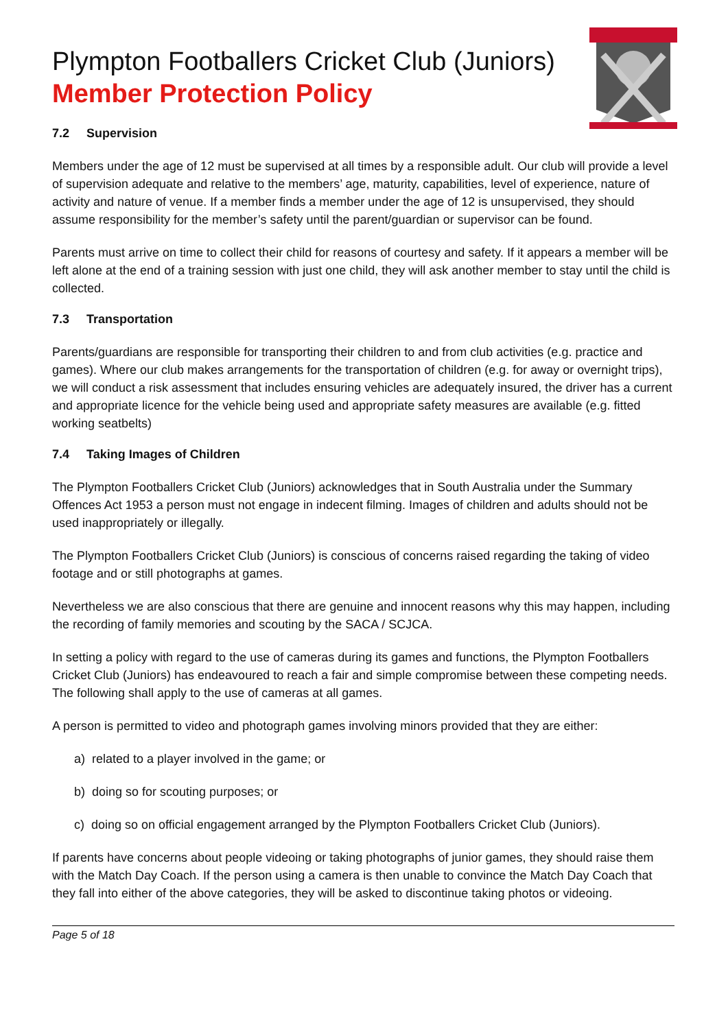Plympton Footballers Cricket Club (Juniors)
Member Protection Policy
7.2 Supervision
Members under the age of 12 must be supervised at all times by a responsible adult. Our club will provide a level of supervision adequate and relative to the members’ age, maturity, capabilities, level of experience, nature of activity and nature of venue. If a member finds a member under the age of 12 is unsupervised, they should assume responsibility for the member’s safety until the parent/guardian or supervisor can be found.
Parents must arrive on time to collect their child for reasons of courtesy and safety. If it appears a member will be left alone at the end of a training session with just one child, they will ask another member to stay until the child is collected.
7.3 Transportation
Parents/guardians are responsible for transporting their children to and from club activities (e.g. practice and games). Where our club makes arrangements for the transportation of children (e.g. for away or overnight trips), we will conduct a risk assessment that includes ensuring vehicles are adequately insured, the driver has a current and appropriate licence for the vehicle being used and appropriate safety measures are available (e.g. fitted working seatbelts)
7.4 Taking Images of Children
The Plympton Footballers Cricket Club (Juniors) acknowledges that in South Australia under the Summary Offences Act 1953 a person must not engage in indecent filming. Images of children and adults should not be used inappropriately or illegally.
The Plympton Footballers Cricket Club (Juniors) is conscious of concerns raised regarding the taking of video footage and or still photographs at games.
Nevertheless we are also conscious that there are genuine and innocent reasons why this may happen, including the recording of family memories and scouting by the SACA / SCJCA.
In setting a policy with regard to the use of cameras during its games and functions, the Plympton Footballers Cricket Club (Juniors) has endeavoured to reach a fair and simple compromise between these competing needs. The following shall apply to the use of cameras at all games.
A person is permitted to video and photograph games involving minors provided that they are either:
a) related to a player involved in the game; or
b) doing so for scouting purposes; or
c) doing so on official engagement arranged by the Plympton Footballers Cricket Club (Juniors).
If parents have concerns about people videoing or taking photographs of junior games, they should raise them with the Match Day Coach. If the person using a camera is then unable to convince the Match Day Coach that they fall into either of the above categories, they will be asked to discontinue taking photos or videoing.
Page 5 of 18